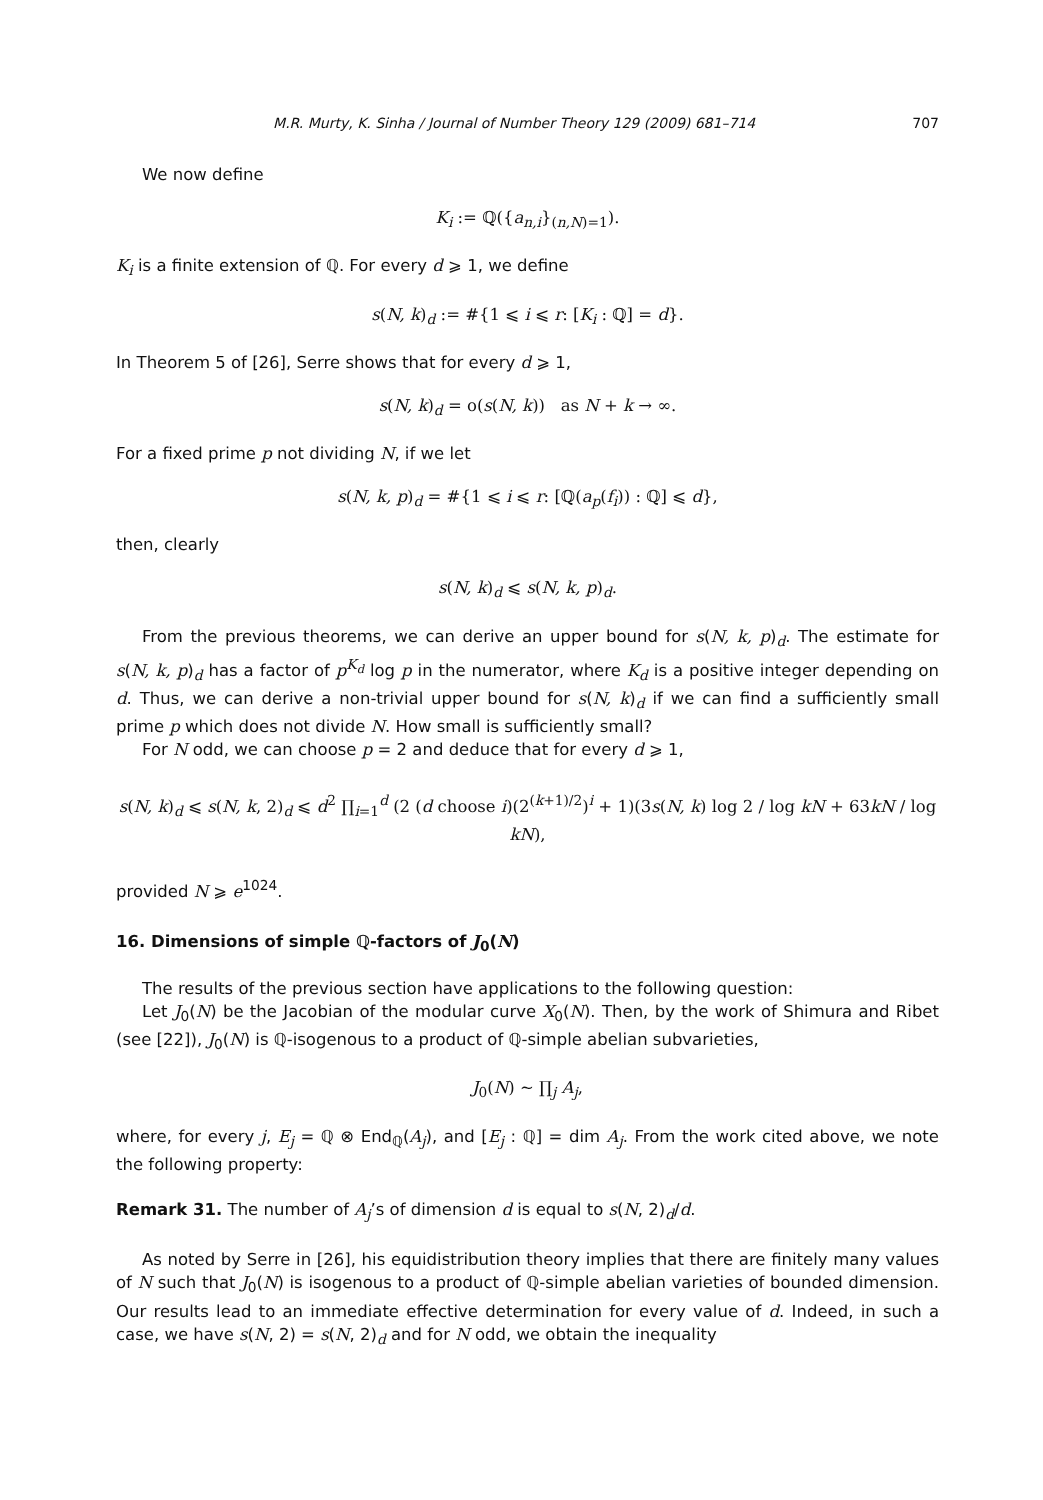M.R. Murty, K. Sinha / Journal of Number Theory 129 (2009) 681–714 707
We now define
K<sub>i</sub> := ℚ({a<sub>n,i</sub>}<sub>(n,N)=1</sub>).
K<sub>i</sub> is a finite extension of ℚ. For every d ⩾ 1, we define
s(N, k)<sub>d</sub> := #{1 ⩽ i ⩽ r: [K<sub>i</sub> : ℚ] = d}.
In Theorem 5 of [26], Serre shows that for every d ⩾ 1,
s(N, k)<sub>d</sub> = o(s(N, k)) as N + k → ∞.
For a fixed prime p not dividing N, if we let
s(N, k, p)<sub>d</sub> = #{1 ⩽ i ⩽ r: [ℚ(a<sub>p</sub>(f<sub>i</sub>)) : ℚ] ⩽ d},
then, clearly
s(N, k)<sub>d</sub> ⩽ s(N, k, p)<sub>d</sub>.
From the previous theorems, we can derive an upper bound for s(N, k, p)<sub>d</sub>. The estimate for s(N, k, p)<sub>d</sub> has a factor of p<sup>K<sub>d</sub></sup> log p in the numerator, where K<sub>d</sub> is a positive integer depending on d. Thus, we can derive a non-trivial upper bound for s(N, k)<sub>d</sub> if we can find a sufficiently small prime p which does not divide N. How small is sufficiently small?
For N odd, we can choose p = 2 and deduce that for every d ⩾ 1,
s(N, k)<sub>d</sub> ⩽ s(N, k, 2)<sub>d</sub> ⩽ d<sup>2</sup> ∏<sub>i=1</sub><sup>d</sup> (2 (d choose i)(2<sup>(k+1)/2</sup>)<sup>i</sup> + 1)(3s(N, k) log 2 / log kN + 63kN / log kN),
provided N ⩾ e<sup>1024</sup>.
16. Dimensions of simple ℚ-factors of J<sub>0</sub>(N)
The results of the previous section have applications to the following question:
Let J<sub>0</sub>(N) be the Jacobian of the modular curve X<sub>0</sub>(N). Then, by the work of Shimura and Ribet (see [22]), J<sub>0</sub>(N) is ℚ-isogenous to a product of ℚ-simple abelian subvarieties,
J<sub>0</sub>(N) ∼ ∏<sub>j</sub> A<sub>j</sub>,
where, for every j, E<sub>j</sub> = ℚ ⊗ End<sub>ℚ</sub>(A<sub>j</sub>), and [E<sub>j</sub> : ℚ] = dim A<sub>j</sub>. From the work cited above, we note the following property:
Remark 31. The number of A<sub>j</sub>’s of dimension d is equal to s(N, 2)<sub>d</sub>/d.
As noted by Serre in [26], his equidistribution theory implies that there are finitely many values of N such that J<sub>0</sub>(N) is isogenous to a product of ℚ-simple abelian varieties of bounded dimension. Our results lead to an immediate effective determination for every value of d. Indeed, in such a case, we have s(N, 2) = s(N, 2)<sub>d</sub> and for N odd, we obtain the inequality